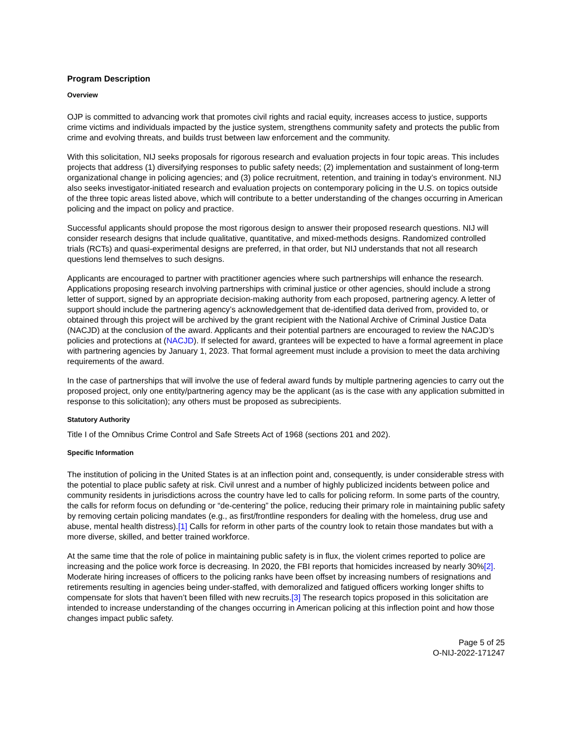Program Description
Overview
OJP is committed to advancing work that promotes civil rights and racial equity, increases access to justice, supports crime victims and individuals impacted by the justice system, strengthens community safety and protects the public from crime and evolving threats, and builds trust between law enforcement and the community.
With this solicitation, NIJ seeks proposals for rigorous research and evaluation projects in four topic areas. This includes projects that address (1) diversifying responses to public safety needs; (2) implementation and sustainment of long-term organizational change in policing agencies; and (3) police recruitment, retention, and training in today’s environment. NIJ also seeks investigator-initiated research and evaluation projects on contemporary policing in the U.S. on topics outside of the three topic areas listed above, which will contribute to a better understanding of the changes occurring in American policing and the impact on policy and practice.
Successful applicants should propose the most rigorous design to answer their proposed research questions. NIJ will consider research designs that include qualitative, quantitative, and mixed-methods designs. Randomized controlled trials (RCTs) and quasi-experimental designs are preferred, in that order, but NIJ understands that not all research questions lend themselves to such designs.
Applicants are encouraged to partner with practitioner agencies where such partnerships will enhance the research. Applications proposing research involving partnerships with criminal justice or other agencies, should include a strong letter of support, signed by an appropriate decision-making authority from each proposed, partnering agency. A letter of support should include the partnering agency’s acknowledgement that de-identified data derived from, provided to, or obtained through this project will be archived by the grant recipient with the National Archive of Criminal Justice Data (NACJD) at the conclusion of the award. Applicants and their potential partners are encouraged to review the NACJD’s policies and protections at (NACJD). If selected for award, grantees will be expected to have a formal agreement in place with partnering agencies by January 1, 2023. That formal agreement must include a provision to meet the data archiving requirements of the award.
In the case of partnerships that will involve the use of federal award funds by multiple partnering agencies to carry out the proposed project, only one entity/partnering agency may be the applicant (as is the case with any application submitted in response to this solicitation); any others must be proposed as subrecipients.
Statutory Authority
Title I of the Omnibus Crime Control and Safe Streets Act of 1968 (sections 201 and 202).
Specific Information
The institution of policing in the United States is at an inflection point and, consequently, is under considerable stress with the potential to place public safety at risk. Civil unrest and a number of highly publicized incidents between police and community residents in jurisdictions across the country have led to calls for policing reform. In some parts of the country, the calls for reform focus on defunding or “de-centering” the police, reducing their primary role in maintaining public safety by removing certain policing mandates (e.g., as first/frontline responders for dealing with the homeless, drug use and abuse, mental health distress).[1] Calls for reform in other parts of the country look to retain those mandates but with a more diverse, skilled, and better trained workforce.
At the same time that the role of police in maintaining public safety is in flux, the violent crimes reported to police are increasing and the police work force is decreasing. In 2020, the FBI reports that homicides increased by nearly 30%[2]. Moderate hiring increases of officers to the policing ranks have been offset by increasing numbers of resignations and retirements resulting in agencies being under-staffed, with demoralized and fatigued officers working longer shifts to compensate for slots that haven’t been filled with new recruits.[3] The research topics proposed in this solicitation are intended to increase understanding of the changes occurring in American policing at this inflection point and how those changes impact public safety.
Page 5 of 25
O-NIJ-2022-171247